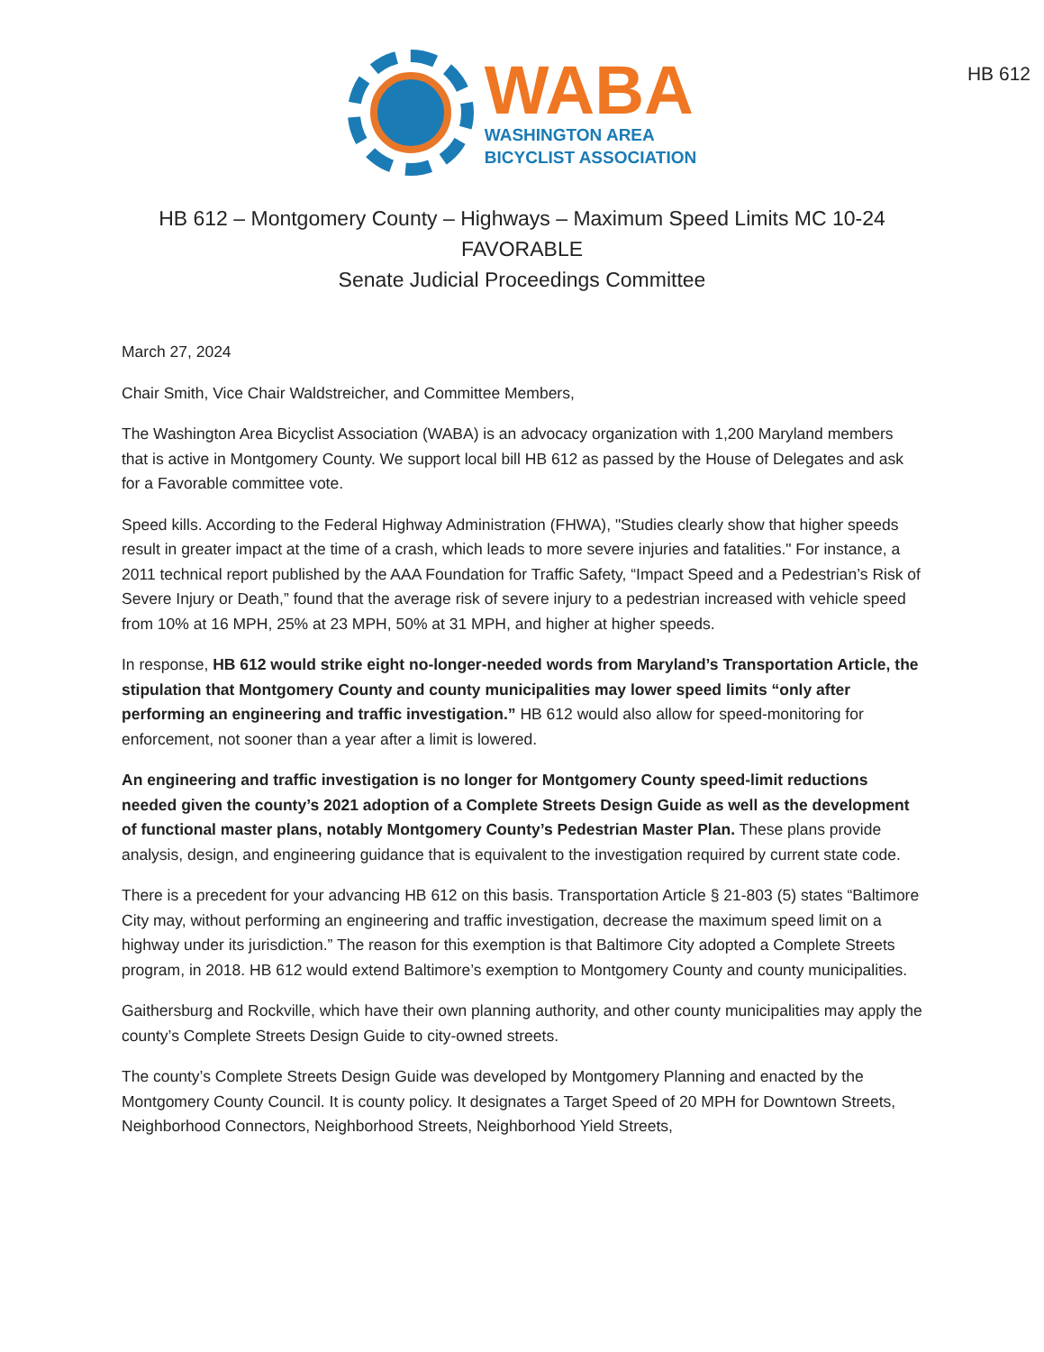WABA
WASHINGTON AREA
BICYCLIST ASSOCIATION
HB 612
HB 612 – Montgomery County – Highways – Maximum Speed Limits MC 10-24
FAVORABLE
Senate Judicial Proceedings Committee
March 27, 2024
Chair Smith, Vice Chair Waldstreicher, and Committee Members,
The Washington Area Bicyclist Association (WABA) is an advocacy organization with 1,200 Maryland members that is active in Montgomery County. We support local bill HB 612 as passed by the House of Delegates and ask for a Favorable committee vote.
Speed kills. According to the Federal Highway Administration (FHWA), "Studies clearly show that higher speeds result in greater impact at the time of a crash, which leads to more severe injuries and fatalities." For instance, a 2011 technical report published by the AAA Foundation for Traffic Safety, “Impact Speed and a Pedestrian’s Risk of Severe Injury or Death,” found that the average risk of severe injury to a pedestrian increased with vehicle speed from 10% at 16 MPH, 25% at 23 MPH, 50% at 31 MPH, and higher at higher speeds.
In response, HB 612 would strike eight no-longer-needed words from Maryland’s Transportation Article, the stipulation that Montgomery County and county municipalities may lower speed limits “only after performing an engineering and traffic investigation.” HB 612 would also allow for speed-monitoring for enforcement, not sooner than a year after a limit is lowered.
An engineering and traffic investigation is no longer for Montgomery County speed-limit reductions needed given the county’s 2021 adoption of a Complete Streets Design Guide as well as the development of functional master plans, notably Montgomery County’s Pedestrian Master Plan. These plans provide analysis, design, and engineering guidance that is equivalent to the investigation required by current state code.
There is a precedent for your advancing HB 612 on this basis. Transportation Article § 21-803 (5) states “Baltimore City may, without performing an engineering and traffic investigation, decrease the maximum speed limit on a highway under its jurisdiction.” The reason for this exemption is that Baltimore City adopted a Complete Streets program, in 2018. HB 612 would extend Baltimore’s exemption to Montgomery County and county municipalities.
Gaithersburg and Rockville, which have their own planning authority, and other county municipalities may apply the county’s Complete Streets Design Guide to city-owned streets.
The county’s Complete Streets Design Guide was developed by Montgomery Planning and enacted by the Montgomery County Council. It is county policy. It designates a Target Speed of 20 MPH for Downtown Streets, Neighborhood Connectors, Neighborhood Streets, Neighborhood Yield Streets,